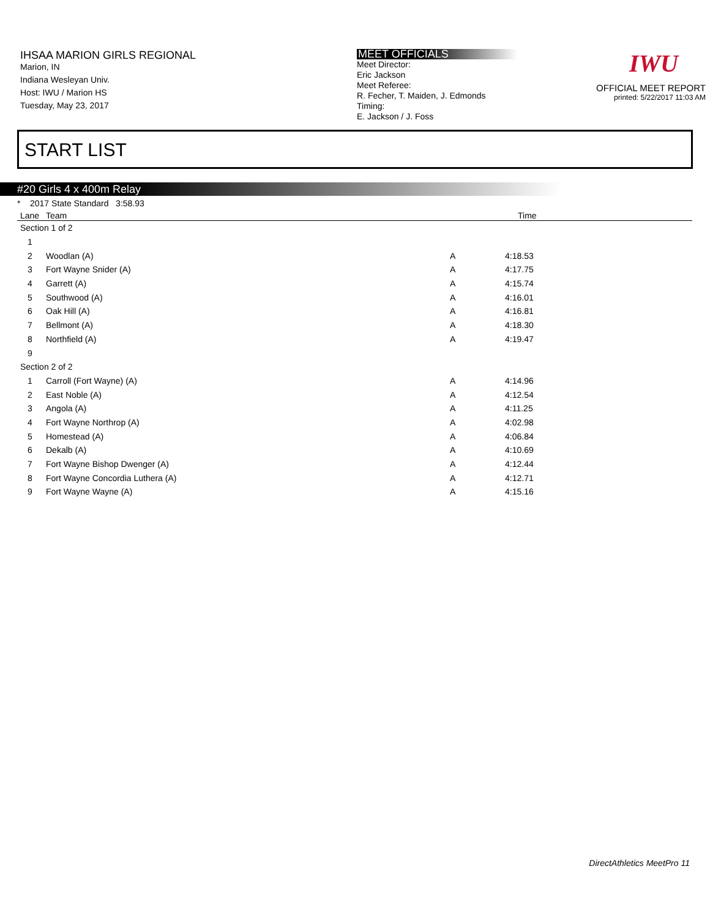IHSAA MARION GIRLS REGIONAL
Marion, IN
Indiana Wesleyan Univ.
Host: IWU / Marion HS
Tuesday, May 23, 2017
MEET OFFICIALS
Meet Director:
Eric Jackson
Meet Referee:
R. Fecher, T. Maiden, J. Edmonds
Timing:
E. Jackson / J. Foss
IWU
OFFICIAL MEET REPORT
printed: 5/22/2017 11:03 AM
START LIST
#20 Girls 4 x 400m Relay
* 2017 State Standard 3:58.93
| Lane | Team | | Time |
| --- | --- | --- | --- |
| Section 1 of 2 | | | |
| 1 | | | |
| 2 | Woodlan (A) | A | 4:18.53 |
| 3 | Fort Wayne Snider (A) | A | 4:17.75 |
| 4 | Garrett (A) | A | 4:15.74 |
| 5 | Southwood (A) | A | 4:16.01 |
| 6 | Oak Hill (A) | A | 4:16.81 |
| 7 | Bellmont (A) | A | 4:18.30 |
| 8 | Northfield (A) | A | 4:19.47 |
| 9 | | | |
| Section 2 of 2 | | | |
| 1 | Carroll (Fort Wayne) (A) | A | 4:14.96 |
| 2 | East Noble (A) | A | 4:12.54 |
| 3 | Angola (A) | A | 4:11.25 |
| 4 | Fort Wayne Northrop (A) | A | 4:02.98 |
| 5 | Homestead (A) | A | 4:06.84 |
| 6 | Dekalb (A) | A | 4:10.69 |
| 7 | Fort Wayne Bishop Dwenger (A) | A | 4:12.44 |
| 8 | Fort Wayne Concordia Luthera (A) | A | 4:12.71 |
| 9 | Fort Wayne Wayne (A) | A | 4:15.16 |
DirectAthletics MeetPro 11